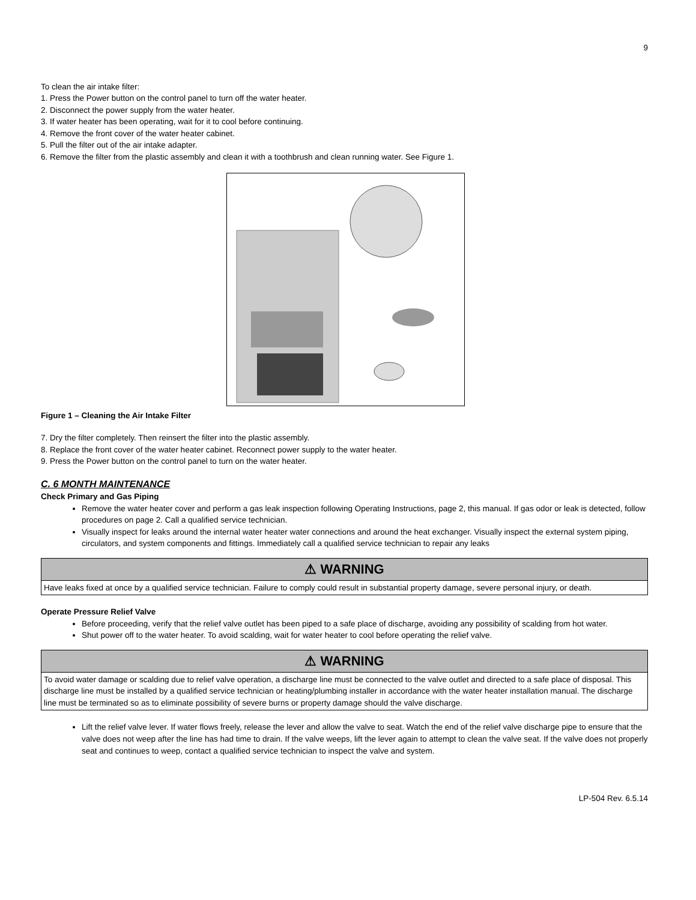9
To clean the air intake filter:
1. Press the Power button on the control panel to turn off the water heater.
2. Disconnect the power supply from the water heater.
3. If water heater has been operating, wait for it to cool before continuing.
4. Remove the front cover of the water heater cabinet.
5. Pull the filter out of the air intake adapter.
6. Remove the filter from the plastic assembly and clean it with a toothbrush and clean running water. See Figure 1.
Figure 1 – Cleaning the Air Intake Filter
7. Dry the filter completely. Then reinsert the filter into the plastic assembly.
8. Replace the front cover of the water heater cabinet. Reconnect power supply to the water heater.
9. Press the Power button on the control panel to turn on the water heater.
C. 6 MONTH MAINTENANCE
Check Primary and Gas Piping
Remove the water heater cover and perform a gas leak inspection following Operating Instructions, page 2, this manual. If gas odor or leak is detected, follow procedures on page 2. Call a qualified service technician.
Visually inspect for leaks around the internal water heater water connections and around the heat exchanger. Visually inspect the external system piping, circulators, and system components and fittings. Immediately call a qualified service technician to repair any leaks
⚠ WARNING
Have leaks fixed at once by a qualified service technician. Failure to comply could result in substantial property damage, severe personal injury, or death.
Operate Pressure Relief Valve
Before proceeding, verify that the relief valve outlet has been piped to a safe place of discharge, avoiding any possibility of scalding from hot water.
Shut power off to the water heater. To avoid scalding, wait for water heater to cool before operating the relief valve.
⚠ WARNING
To avoid water damage or scalding due to relief valve operation, a discharge line must be connected to the valve outlet and directed to a safe place of disposal. This discharge line must be installed by a qualified service technician or heating/plumbing installer in accordance with the water heater installation manual. The discharge line must be terminated so as to eliminate possibility of severe burns or property damage should the valve discharge.
Lift the relief valve lever. If water flows freely, release the lever and allow the valve to seat. Watch the end of the relief valve discharge pipe to ensure that the valve does not weep after the line has had time to drain. If the valve weeps, lift the lever again to attempt to clean the valve seat. If the valve does not properly seat and continues to weep, contact a qualified service technician to inspect the valve and system.
LP-504 Rev. 6.5.14